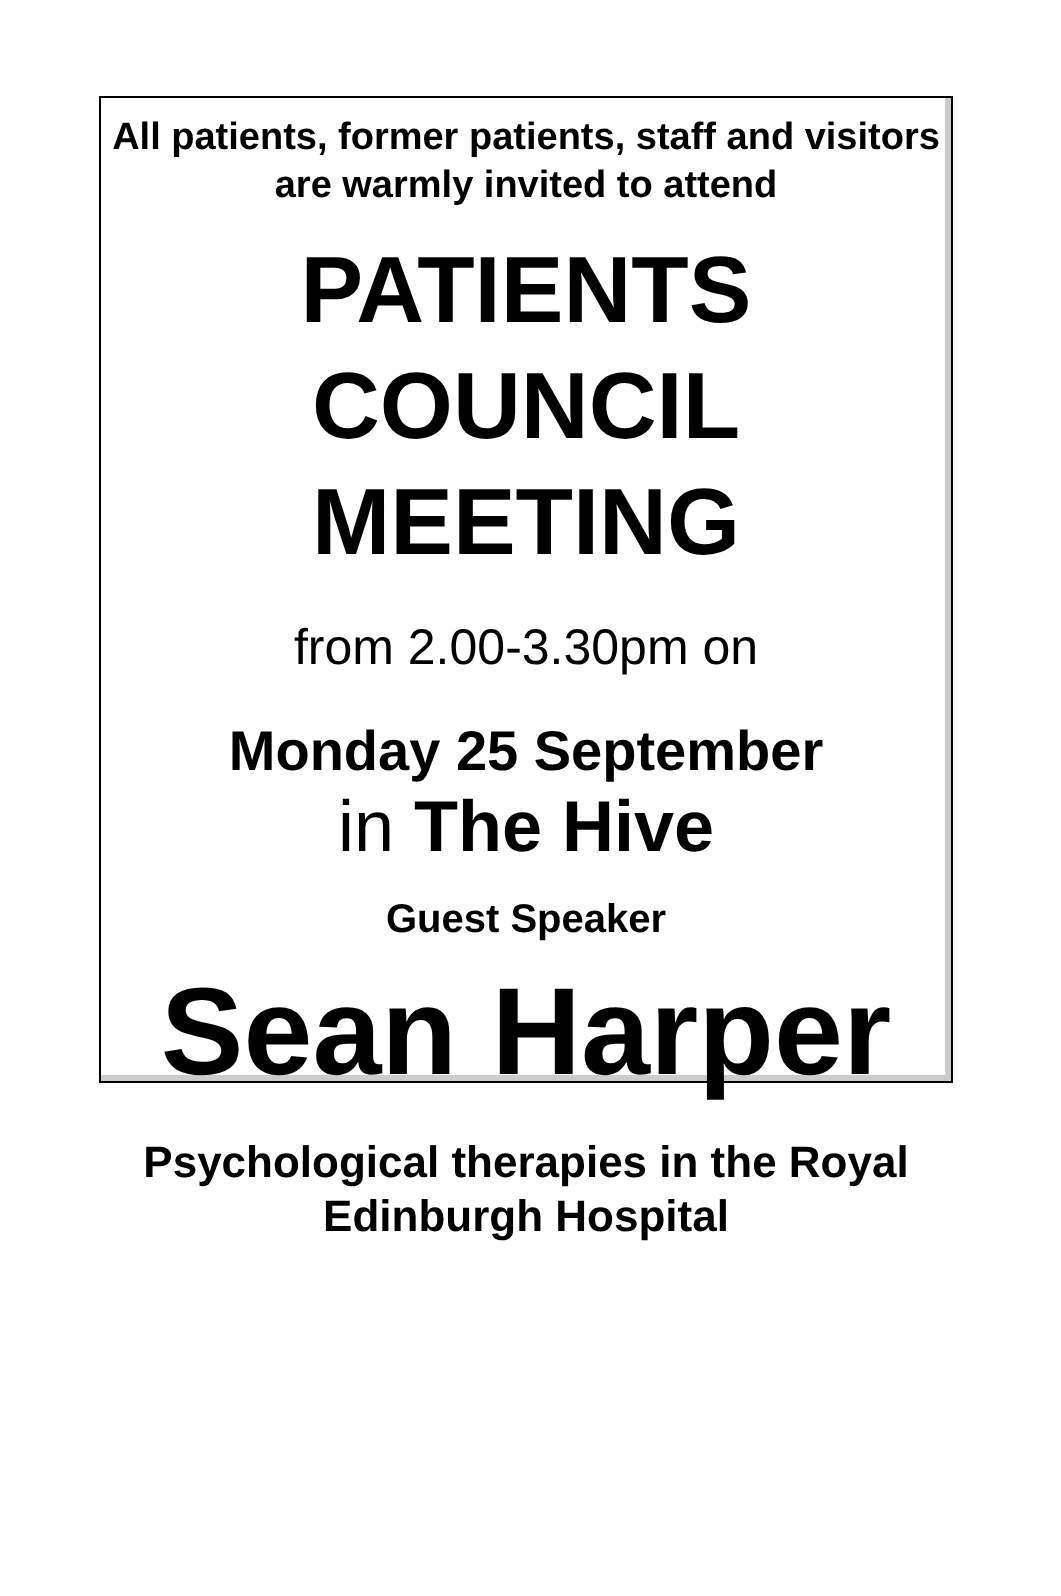All patients, former patients, staff and visitors are warmly invited to attend
PATIENTS
COUNCIL
MEETING
from 2.00-3.30pm on
Monday 25 September
in The Hive
Guest Speaker
Sean Harper
Psychological therapies in the Royal Edinburgh Hospital